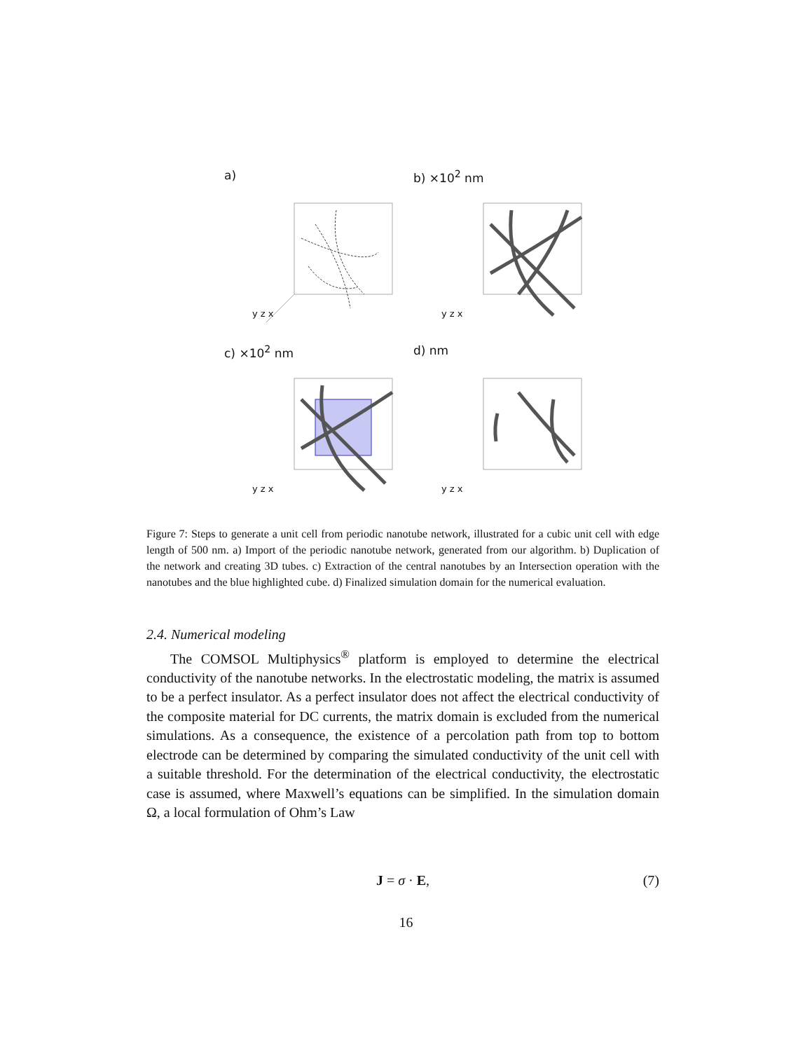a)
y z x
b) ×10<sup>2</sup> nm
y z x
c) ×10<sup>2</sup> nm
y z x
d) nm
y z x
Figure 7: Steps to generate a unit cell from periodic nanotube network, illustrated for a cubic unit cell with edge length of 500 nm. a) Import of the periodic nanotube network, generated from our algorithm. b) Duplication of the network and creating 3D tubes. c) Extraction of the central nanotubes by an Intersection operation with the nanotubes and the blue highlighted cube. d) Finalized simulation domain for the numerical evaluation.
2.4. Numerical modeling
The COMSOL Multiphysics<sup>®</sup> platform is employed to determine the electrical conductivity of the nanotube networks. In the electrostatic modeling, the matrix is assumed to be a perfect insulator. As a perfect insulator does not affect the electrical conductivity of the composite material for DC currents, the matrix domain is excluded from the numerical simulations. As a consequence, the existence of a percolation path from top to bottom electrode can be determined by comparing the simulated conductivity of the unit cell with a suitable threshold. For the determination of the electrical conductivity, the electrostatic case is assumed, where Maxwell’s equations can be simplified. In the simulation domain Ω, a local formulation of Ohm’s Law
J = σ · E, (7)
16